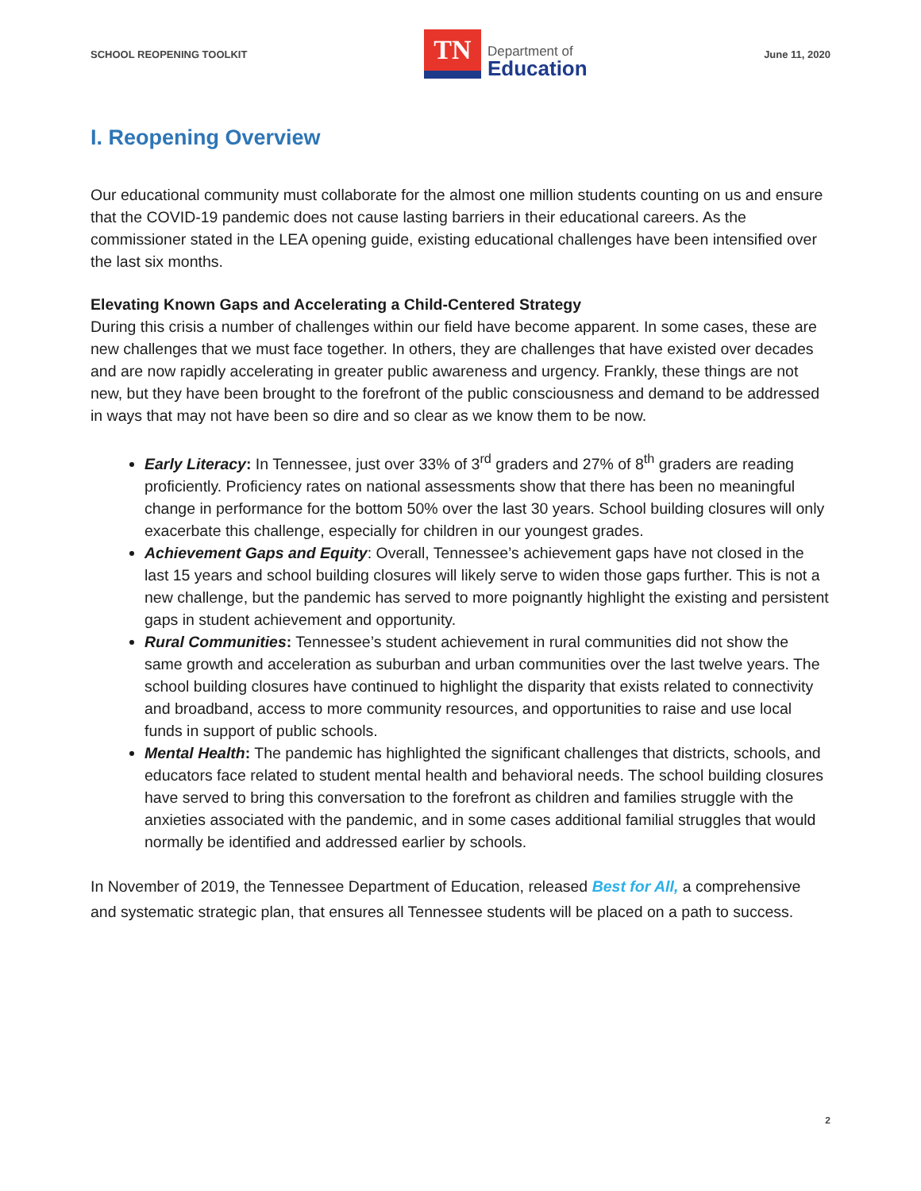SCHOOL REOPENING TOOLKIT
TN
Department of
Education
June 11, 2020
I. Reopening Overview
Our educational community must collaborate for the almost one million students counting on us and ensure that the COVID-19 pandemic does not cause lasting barriers in their educational careers. As the commissioner stated in the LEA opening guide, existing educational challenges have been intensified over the last six months.
Elevating Known Gaps and Accelerating a Child-Centered Strategy
During this crisis a number of challenges within our field have become apparent. In some cases, these are new challenges that we must face together. In others, they are challenges that have existed over decades and are now rapidly accelerating in greater public awareness and urgency. Frankly, these things are not new, but they have been brought to the forefront of the public consciousness and demand to be addressed in ways that may not have been so dire and so clear as we know them to be now.
Early Literacy: In Tennessee, just over 33% of 3<sup>rd</sup> graders and 27% of 8<sup>th</sup> graders are reading proficiently. Proficiency rates on national assessments show that there has been no meaningful change in performance for the bottom 50% over the last 30 years. School building closures will only exacerbate this challenge, especially for children in our youngest grades.
Achievement Gaps and Equity: Overall, Tennessee’s achievement gaps have not closed in the last 15 years and school building closures will likely serve to widen those gaps further. This is not a new challenge, but the pandemic has served to more poignantly highlight the existing and persistent gaps in student achievement and opportunity.
Rural Communities: Tennessee’s student achievement in rural communities did not show the same growth and acceleration as suburban and urban communities over the last twelve years. The school building closures have continued to highlight the disparity that exists related to connectivity and broadband, access to more community resources, and opportunities to raise and use local funds in support of public schools.
Mental Health: The pandemic has highlighted the significant challenges that districts, schools, and educators face related to student mental health and behavioral needs. The school building closures have served to bring this conversation to the forefront as children and families struggle with the anxieties associated with the pandemic, and in some cases additional familial struggles that would normally be identified and addressed earlier by schools.
In November of 2019, the Tennessee Department of Education, released Best for All, a comprehensive and systematic strategic plan, that ensures all Tennessee students will be placed on a path to success.
2